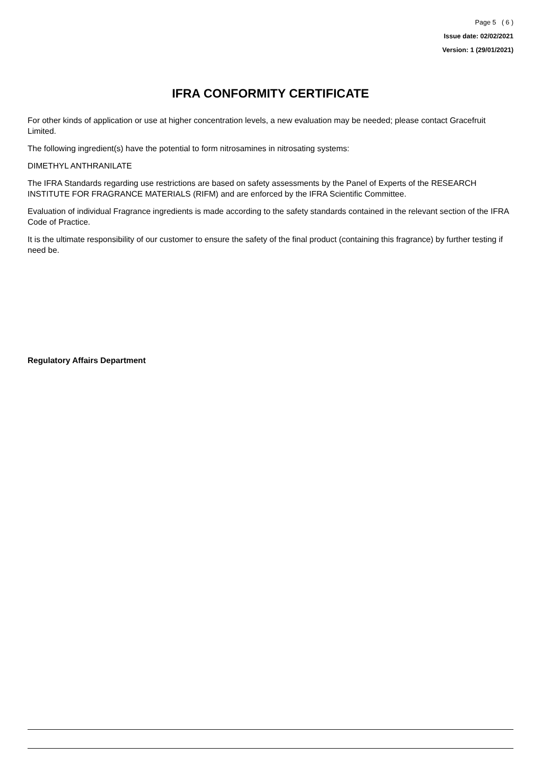Page 5 ( 6 )
Issue date: 02/02/2021
Version: 1 (29/01/2021)
IFRA CONFORMITY CERTIFICATE
For other kinds of application or use at higher concentration levels, a new evaluation may be needed; please contact Gracefruit Limited.
The following ingredient(s) have the potential to form nitrosamines in nitrosating systems:
DIMETHYL ANTHRANILATE
The IFRA Standards regarding use restrictions are based on safety assessments by the Panel of Experts of the RESEARCH INSTITUTE FOR FRAGRANCE MATERIALS (RIFM) and are enforced by the IFRA Scientific Committee.
Evaluation of individual Fragrance ingredients is made according to the safety standards contained in the relevant section of the IFRA Code of Practice.
It is the ultimate responsibility of our customer to ensure the safety of the final product (containing this fragrance) by further testing if need be.
Regulatory Affairs Department